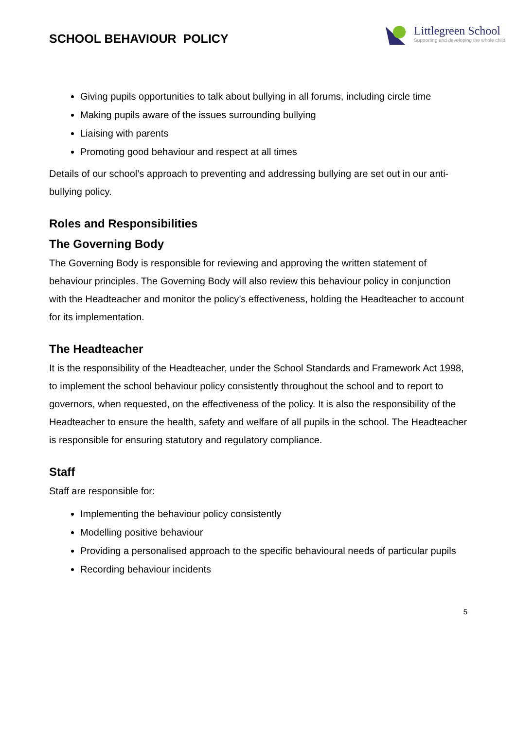SCHOOL BEHAVIOUR POLICY
Littlegreen School
Supporting and developing the whole child
Giving pupils opportunities to talk about bullying in all forums, including circle time
Making pupils aware of the issues surrounding bullying
Liaising with parents
Promoting good behaviour and respect at all times
Details of our school’s approach to preventing and addressing bullying are set out in our anti-bullying policy.
Roles and Responsibilities
The Governing Body
The Governing Body is responsible for reviewing and approving the written statement of behaviour principles. The Governing Body will also review this behaviour policy in conjunction with the Headteacher and monitor the policy’s effectiveness, holding the Headteacher to account for its implementation.
The Headteacher
It is the responsibility of the Headteacher, under the School Standards and Framework Act 1998, to implement the school behaviour policy consistently throughout the school and to report to governors, when requested, on the effectiveness of the policy. It is also the responsibility of the Headteacher to ensure the health, safety and welfare of all pupils in the school. The Headteacher is responsible for ensuring statutory and regulatory compliance.
Staff
Staff are responsible for:
Implementing the behaviour policy consistently
Modelling positive behaviour
Providing a personalised approach to the specific behavioural needs of particular pupils
Recording behaviour incidents
5